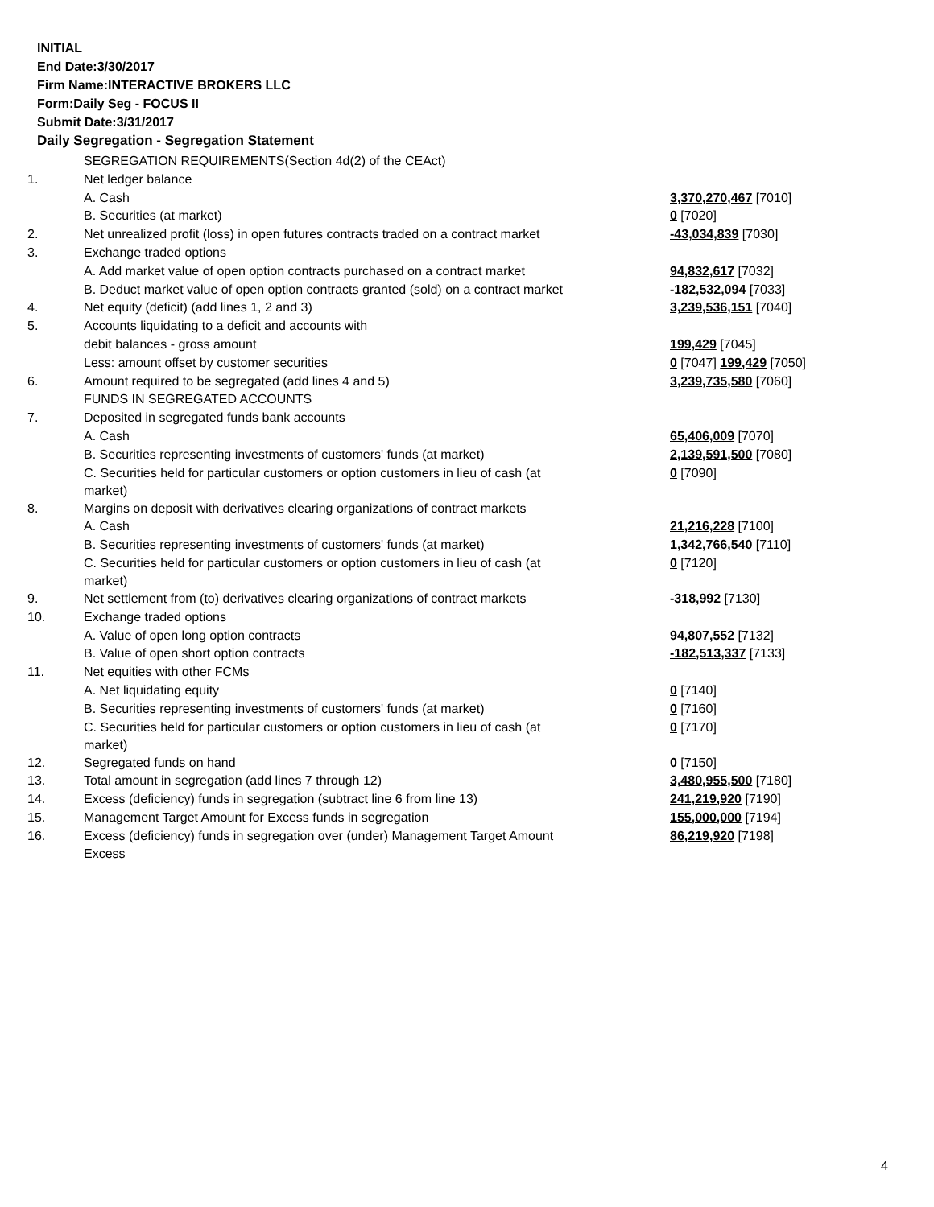INITIAL
End Date:3/30/2017
Firm Name:INTERACTIVE BROKERS LLC
Form:Daily Seg - FOCUS II
Submit Date:3/31/2017
Daily Segregation - Segregation Statement
| | SEGREGATION REQUIREMENTS(Section 4d(2) of the CEAct) | |
| 1. | Net ledger balance | |
| | A. Cash | 3,370,270,467 [7010] |
| | B. Securities (at market) | 0 [7020] |
| 2. | Net unrealized profit (loss) in open futures contracts traded on a contract market | -43,034,839 [7030] |
| 3. | Exchange traded options | |
| | A. Add market value of open option contracts purchased on a contract market | 94,832,617 [7032] |
| | B. Deduct market value of open option contracts granted (sold) on a contract market | -182,532,094 [7033] |
| 4. | Net equity (deficit) (add lines 1, 2 and 3) | 3,239,536,151 [7040] |
| 5. | Accounts liquidating to a deficit and accounts with | |
| | debit balances - gross amount | 199,429 [7045] |
| | Less: amount offset by customer securities | 0 [7047] 199,429 [7050] |
| 6. | Amount required to be segregated (add lines 4 and 5) | 3,239,735,580 [7060] |
| | FUNDS IN SEGREGATED ACCOUNTS | |
| 7. | Deposited in segregated funds bank accounts | |
| | A. Cash | 65,406,009 [7070] |
| | B. Securities representing investments of customers' funds (at market) | 2,139,591,500 [7080] |
| | C. Securities held for particular customers or option customers in lieu of cash (at market) | 0 [7090] |
| 8. | Margins on deposit with derivatives clearing organizations of contract markets | |
| | A. Cash | 21,216,228 [7100] |
| | B. Securities representing investments of customers' funds (at market) | 1,342,766,540 [7110] |
| | C. Securities held for particular customers or option customers in lieu of cash (at market) | 0 [7120] |
| 9. | Net settlement from (to) derivatives clearing organizations of contract markets | -318,992 [7130] |
| 10. | Exchange traded options | |
| | A. Value of open long option contracts | 94,807,552 [7132] |
| | B. Value of open short option contracts | -182,513,337 [7133] |
| 11. | Net equities with other FCMs | |
| | A. Net liquidating equity | 0 [7140] |
| | B. Securities representing investments of customers' funds (at market) | 0 [7160] |
| | C. Securities held for particular customers or option customers in lieu of cash (at market) | 0 [7170] |
| 12. | Segregated funds on hand | 0 [7150] |
| 13. | Total amount in segregation (add lines 7 through 12) | 3,480,955,500 [7180] |
| 14. | Excess (deficiency) funds in segregation (subtract line 6 from line 13) | 241,219,920 [7190] |
| 15. | Management Target Amount for Excess funds in segregation | 155,000,000 [7194] |
| 16. | Excess (deficiency) funds in segregation over (under) Management Target Amount Excess | 86,219,920 [7198] |
4